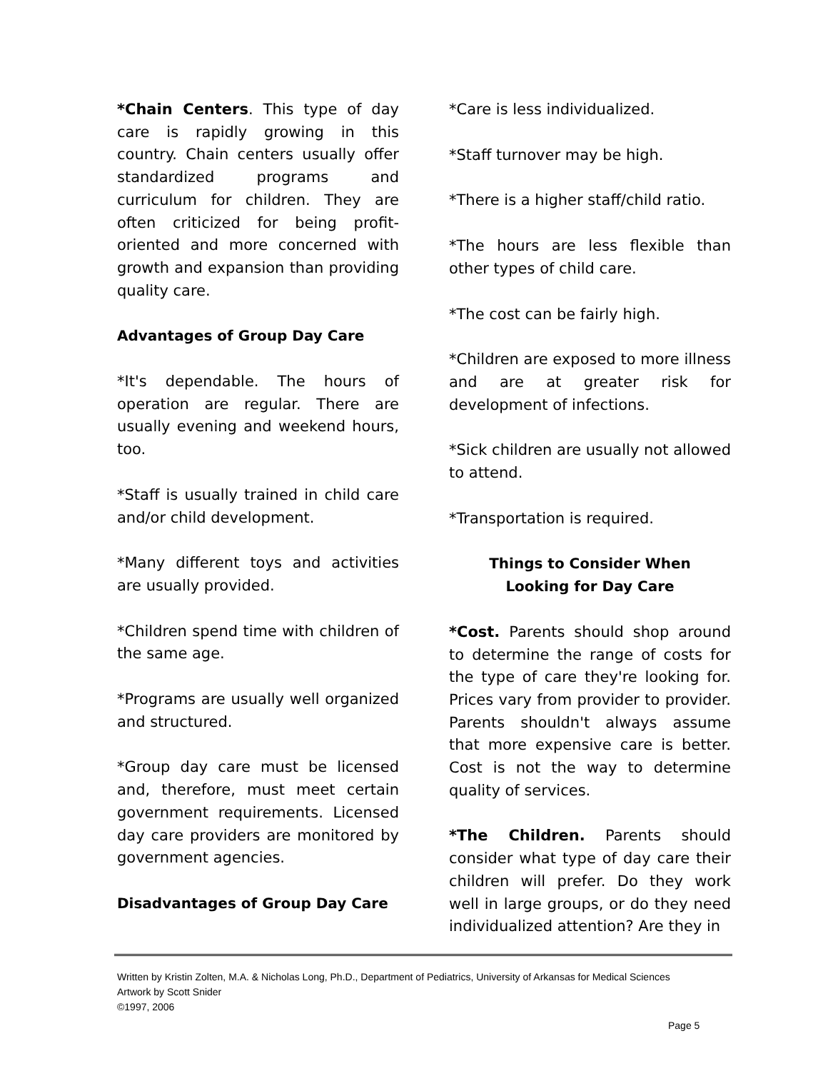*Chain Centers. This type of day care is rapidly growing in this country. Chain centers usually offer standardized programs and curriculum for children. They are often criticized for being profit-oriented and more concerned with growth and expansion than providing quality care.
Advantages of Group Day Care
*It's dependable. The hours of operation are regular. There are usually evening and weekend hours, too.
*Staff is usually trained in child care and/or child development.
*Many different toys and activities are usually provided.
*Children spend time with children of the same age.
*Programs are usually well organized and structured.
*Group day care must be licensed and, therefore, must meet certain government requirements. Licensed day care providers are monitored by government agencies.
Disadvantages of Group Day Care
*Care is less individualized.
*Staff turnover may be high.
*There is a higher staff/child ratio.
*The hours are less flexible than other types of child care.
*The cost can be fairly high.
*Children are exposed to more illness and are at greater risk for development of infections.
*Sick children are usually not allowed to attend.
*Transportation is required.
Things to Consider When
Looking for Day Care
*Cost. Parents should shop around to determine the range of costs for the type of care they're looking for. Prices vary from provider to provider. Parents shouldn't always assume that more expensive care is better. Cost is not the way to determine quality of services.
*The Children. Parents should consider what type of day care their children will prefer. Do they work well in large groups, or do they need individualized attention? Are they in
Written by Kristin Zolten, M.A. & Nicholas Long, Ph.D., Department of Pediatrics, University of Arkansas for Medical Sciences
Artwork by Scott Snider
©1997, 2006
Page 5